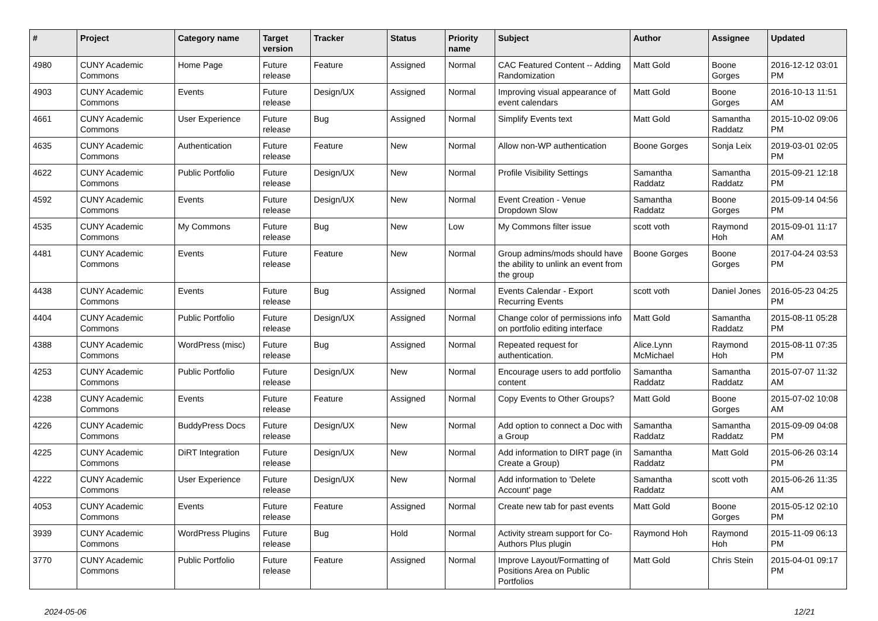| # | Project | Category name | Target version | Tracker | Status | Priority name | Subject | Author | Assignee | Updated |
| --- | --- | --- | --- | --- | --- | --- | --- | --- | --- | --- |
| 4980 | CUNY Academic Commons | Home Page | Future release | Feature | Assigned | Normal | CAC Featured Content -- Adding Randomization | Matt Gold | Boone Gorges | 2016-12-12 03:01 PM |
| 4903 | CUNY Academic Commons | Events | Future release | Design/UX | Assigned | Normal | Improving visual appearance of event calendars | Matt Gold | Boone Gorges | 2016-10-13 11:51 AM |
| 4661 | CUNY Academic Commons | User Experience | Future release | Bug | Assigned | Normal | Simplify Events text | Matt Gold | Samantha Raddatz | 2015-10-02 09:06 PM |
| 4635 | CUNY Academic Commons | Authentication | Future release | Feature | New | Normal | Allow non-WP authentication | Boone Gorges | Sonja Leix | 2019-03-01 02:05 PM |
| 4622 | CUNY Academic Commons | Public Portfolio | Future release | Design/UX | New | Normal | Profile Visibility Settings | Samantha Raddatz | Samantha Raddatz | 2015-09-21 12:18 PM |
| 4592 | CUNY Academic Commons | Events | Future release | Design/UX | New | Normal | Event Creation - Venue Dropdown Slow | Samantha Raddatz | Boone Gorges | 2015-09-14 04:56 PM |
| 4535 | CUNY Academic Commons | My Commons | Future release | Bug | New | Low | My Commons filter issue | scott voth | Raymond Hoh | 2015-09-01 11:17 AM |
| 4481 | CUNY Academic Commons | Events | Future release | Feature | New | Normal | Group admins/mods should have the ability to unlink an event from the group | Boone Gorges | Boone Gorges | 2017-04-24 03:53 PM |
| 4438 | CUNY Academic Commons | Events | Future release | Bug | Assigned | Normal | Events Calendar - Export Recurring Events | scott voth | Daniel Jones | 2016-05-23 04:25 PM |
| 4404 | CUNY Academic Commons | Public Portfolio | Future release | Design/UX | Assigned | Normal | Change color of permissions info on portfolio editing interface | Matt Gold | Samantha Raddatz | 2015-08-11 05:28 PM |
| 4388 | CUNY Academic Commons | WordPress (misc) | Future release | Bug | Assigned | Normal | Repeated request for authentication. | Alice.Lynn McMichael | Raymond Hoh | 2015-08-11 07:35 PM |
| 4253 | CUNY Academic Commons | Public Portfolio | Future release | Design/UX | New | Normal | Encourage users to add portfolio content | Samantha Raddatz | Samantha Raddatz | 2015-07-07 11:32 AM |
| 4238 | CUNY Academic Commons | Events | Future release | Feature | Assigned | Normal | Copy Events to Other Groups? | Matt Gold | Boone Gorges | 2015-07-02 10:08 AM |
| 4226 | CUNY Academic Commons | BuddyPress Docs | Future release | Design/UX | New | Normal | Add option to connect a Doc with a Group | Samantha Raddatz | Samantha Raddatz | 2015-09-09 04:08 PM |
| 4225 | CUNY Academic Commons | DiRT Integration | Future release | Design/UX | New | Normal | Add information to DIRT page (in Create a Group) | Samantha Raddatz | Matt Gold | 2015-06-26 03:14 PM |
| 4222 | CUNY Academic Commons | User Experience | Future release | Design/UX | New | Normal | Add information to 'Delete Account' page | Samantha Raddatz | scott voth | 2015-06-26 11:35 AM |
| 4053 | CUNY Academic Commons | Events | Future release | Feature | Assigned | Normal | Create new tab for past events | Matt Gold | Boone Gorges | 2015-05-12 02:10 PM |
| 3939 | CUNY Academic Commons | WordPress Plugins | Future release | Bug | Hold | Normal | Activity stream support for Co-Authors Plus plugin | Raymond Hoh | Raymond Hoh | 2015-11-09 06:13 PM |
| 3770 | CUNY Academic Commons | Public Portfolio | Future release | Feature | Assigned | Normal | Improve Layout/Formatting of Positions Area on Public Portfolios | Matt Gold | Chris Stein | 2015-04-01 09:17 PM |
2024-05-06 12/21